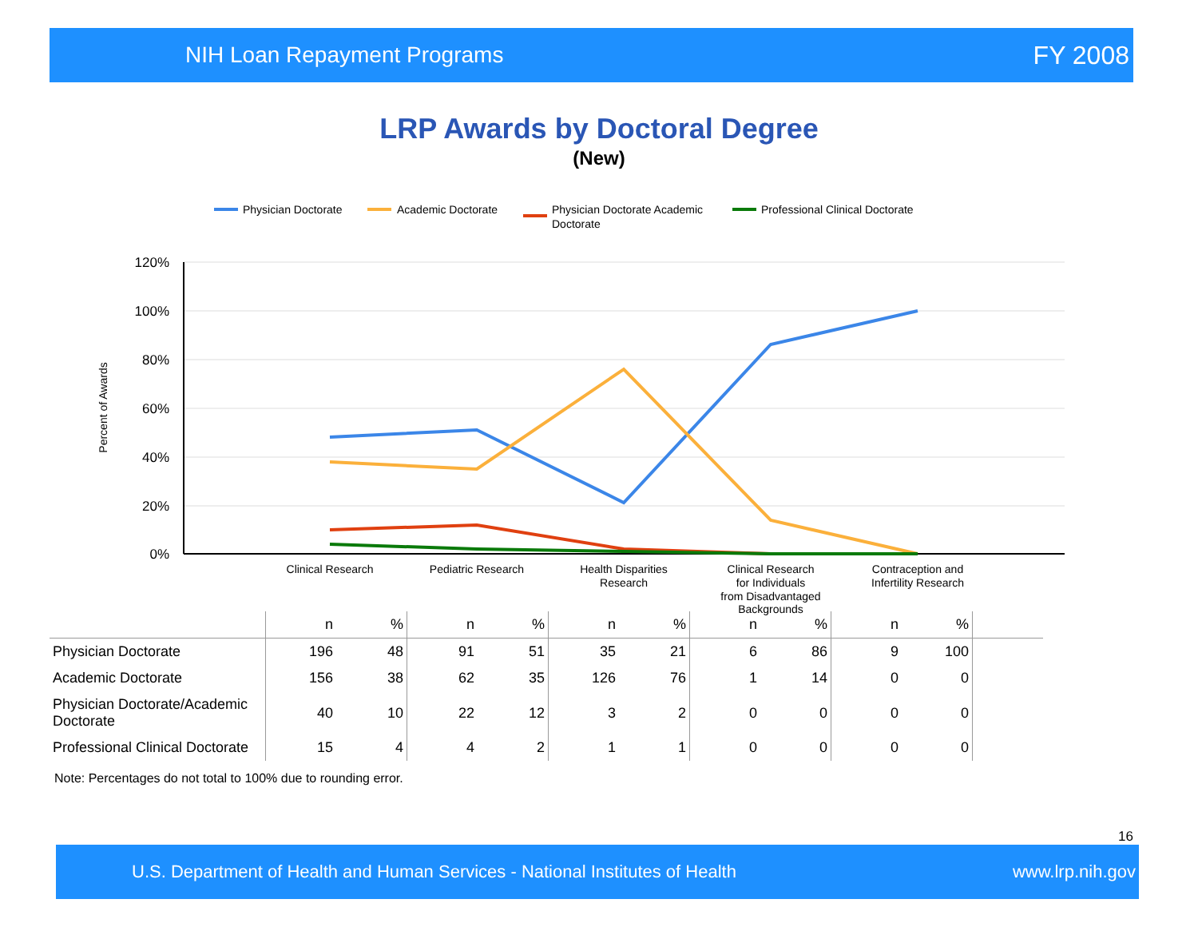NIH Loan Repayment Programs FY 2008
LRP Awards by Doctoral Degree
(New)
Physician Doctorate
Academic Doctorate
Physician Doctorate Academic
Doctorate
Professional Clinical Doctorate
120%
100%
80%
60%
40%
20%
0%
Percent of Awards
Clinical Research
Pediatric Research
Health Disparities
Research
Clinical Research
for Individuals
from Disadvantaged
Backgrounds
Contraception and
Infertility Research
| | n | % | n | % | n | % | n | % | n | % | |
| --- | --- | --- | --- | --- | --- | --- | --- | --- | --- | --- | --- |
| Physician Doctorate | 196 | 48 | 91 | 51 | 35 | 21 | 6 | 86 | 9 | 100 | |
| Academic Doctorate | 156 | 38 | 62 | 35 | 126 | 76 | 1 | 14 | 0 | 0 | |
| Physician Doctorate/Academic Doctorate | 40 | 10 | 22 | 12 | 3 | 2 | 0 | 0 | 0 | 0 | |
| Professional Clinical Doctorate | 15 | 4 | 4 | 2 | 1 | 1 | 0 | 0 | 0 | 0 | |
Note: Percentages do not total to 100% due to rounding error.
16
U.S. Department of Health and Human Services - National Institutes of Health www.lrp.nih.gov